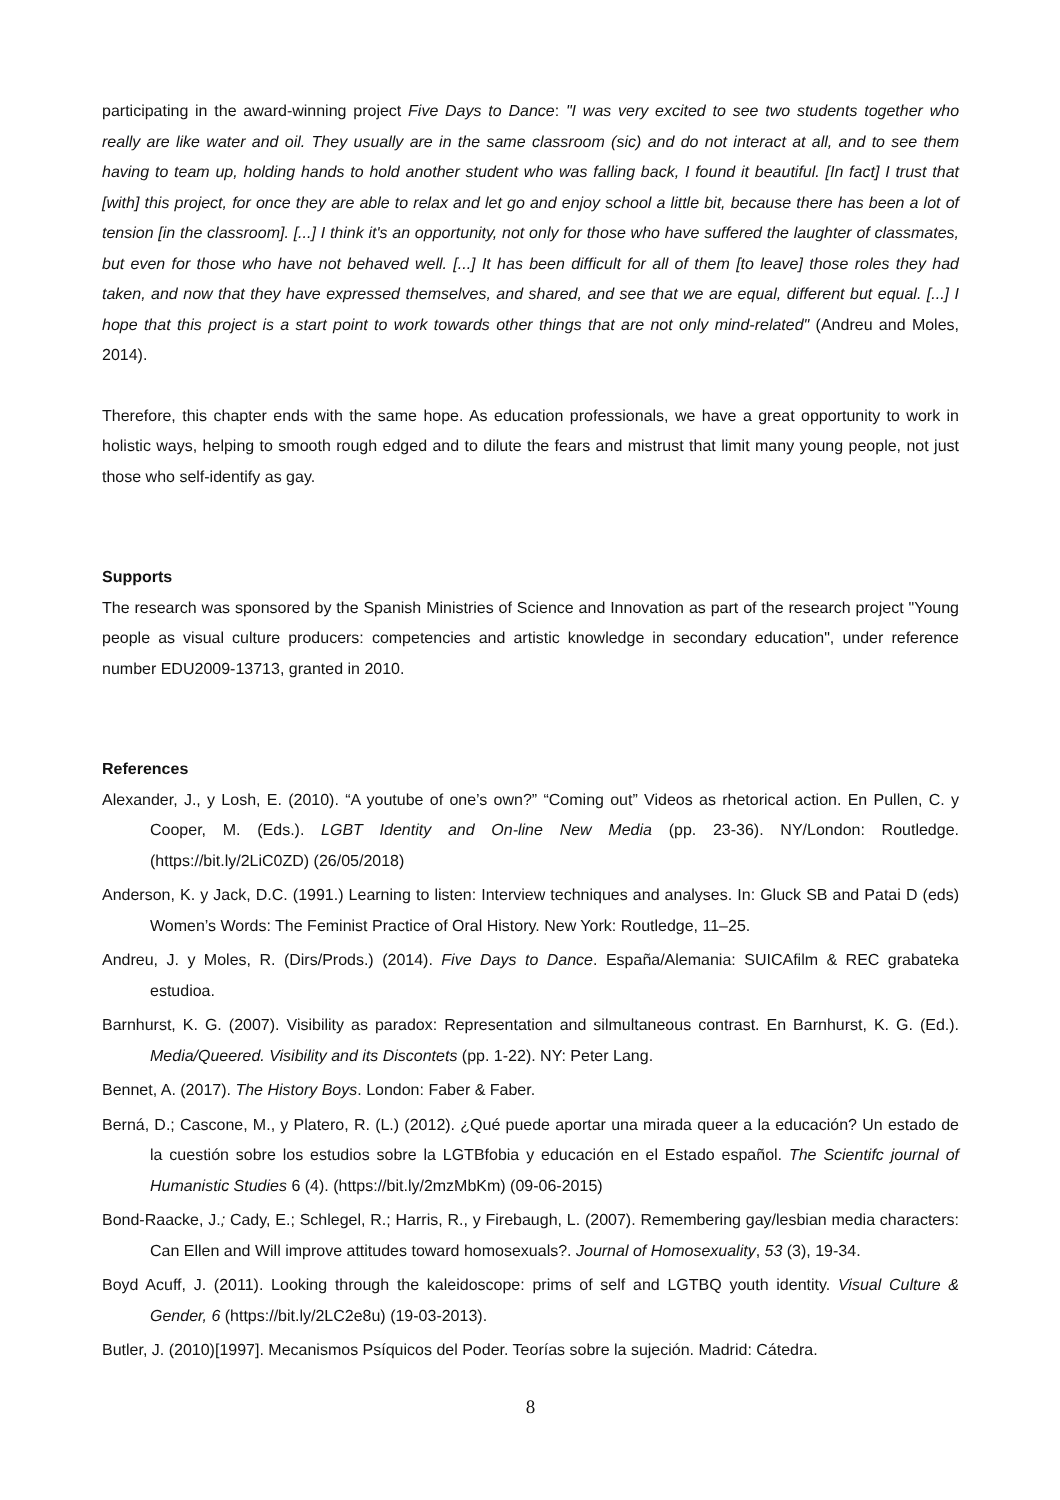participating in the award-winning project Five Days to Dance: "I was very excited to see two students together who really are like water and oil. They usually are in the same classroom (sic) and do not interact at all, and to see them having to team up, holding hands to hold another student who was falling back, I found it beautiful. [In fact] I trust that [with] this project, for once they are able to relax and let go and enjoy school a little bit, because there has been a lot of tension [in the classroom]. [...] I think it's an opportunity, not only for those who have suffered the laughter of classmates, but even for those who have not behaved well. [...] It has been difficult for all of them [to leave] those roles they had taken, and now that they have expressed themselves, and shared, and see that we are equal, different but equal. [...] I hope that this project is a start point to work towards other things that are not only mind-related" (Andreu and Moles, 2014).
Therefore, this chapter ends with the same hope. As education professionals, we have a great opportunity to work in holistic ways, helping to smooth rough edged and to dilute the fears and mistrust that limit many young people, not just those who self-identify as gay.
Supports
The research was sponsored by the Spanish Ministries of Science and Innovation as part of the research project "Young people as visual culture producers: competencies and artistic knowledge in secondary education", under reference number EDU2009-13713, granted in 2010.
References
Alexander, J., y Losh, E. (2010). “A youtube of one’s own?” “Coming out” Videos as rhetorical action. En Pullen, C. y Cooper, M. (Eds.). LGBT Identity and On-line New Media (pp. 23-36). NY/London: Routledge. (https://bit.ly/2LiC0ZD) (26/05/2018)
Anderson, K. y Jack, D.C. (1991.) Learning to listen: Interview techniques and analyses. In: Gluck SB and Patai D (eds) Women’s Words: The Feminist Practice of Oral History. New York: Routledge, 11–25.
Andreu, J. y Moles, R. (Dirs/Prods.) (2014). Five Days to Dance. España/Alemania: SUICAfilm & REC grabateka estudioa.
Barnhurst, K. G. (2007). Visibility as paradox: Representation and silmultaneous contrast. En Barnhurst, K. G. (Ed.). Media/Queered. Visibility and its Discontets (pp. 1-22). NY: Peter Lang.
Bennet, A. (2017). The History Boys. London: Faber & Faber.
Berná, D.; Cascone, M., y Platero, R. (L.) (2012). ¿Qué puede aportar una mirada queer a la educación? Un estado de la cuestión sobre los estudios sobre la LGTBfobia y educación en el Estado español. The Scientifc journal of Humanistic Studies 6 (4). (https://bit.ly/2mzMbKm) (09-06-2015)
Bond-Raacke, J.; Cady, E.; Schlegel, R.; Harris, R., y Firebaugh, L. (2007). Remembering gay/lesbian media characters: Can Ellen and Will improve attitudes toward homosexuals?. Journal of Homosexuality, 53 (3), 19-34.
Boyd Acuff, J. (2011). Looking through the kaleidoscope: prims of self and LGTBQ youth identity. Visual Culture & Gender, 6 (https://bit.ly/2LC2e8u) (19-03-2013).
Butler, J. (2010)[1997]. Mecanismos Psíquicos del Poder. Teorías sobre la sujeción. Madrid: Cátedra.
8